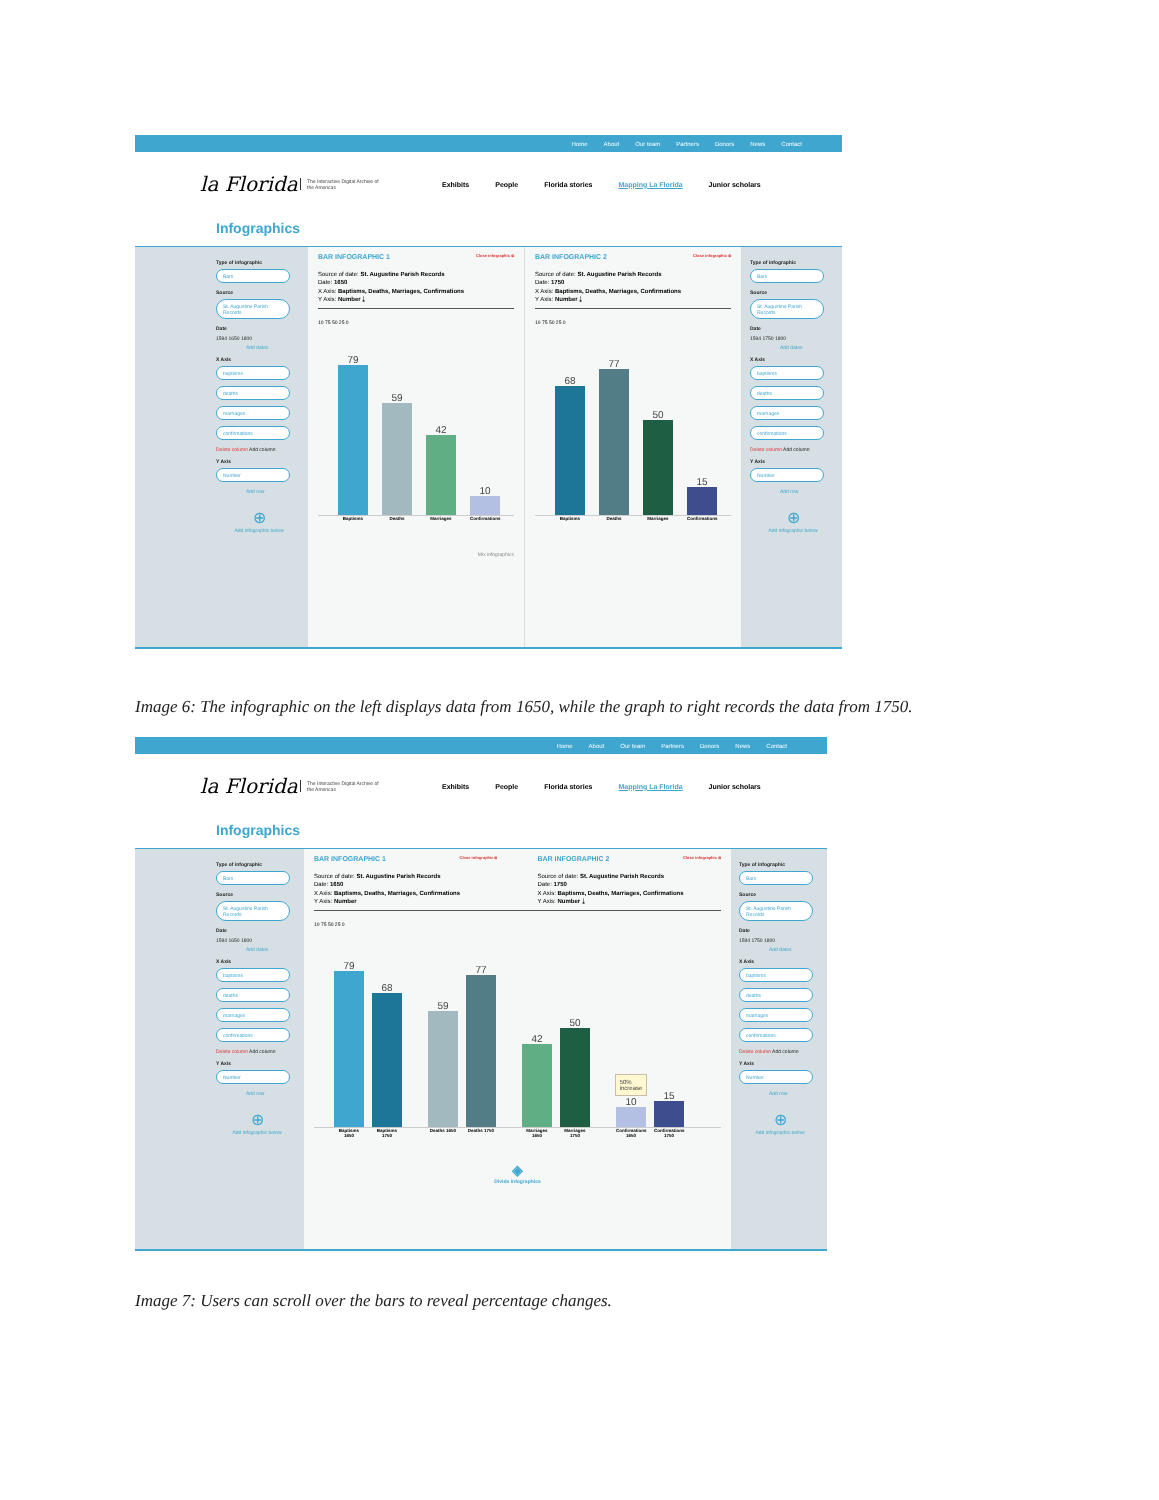Home About Our team Partners Donors News Contact
la Florida The Interactive Digital Archive of the Americas Exhibits People Florida stories Mapping La Florida Junior scholars
Infographics
Type of infographic
Bars
Source
St. Augustine Parish Records
Date
1594 1650 1800
Add dates
X Axis
baptisms
deaths
marriages
confirmations
Delete column Add column
Y Axis
Number
Add row
⊕
Add infographic below
BAR INFOGRAPHIC 1 Close infographic ⊗
Source of date: St. Augustine Parish Records
Date: 1650
X Axis: Baptisms, Deaths, Marriages, Confirmations
Y Axis: Number ⤓
10 75 50 25 0
79
59
42
10
Baptisms Deaths Marriages Confirmations
Mix infographics
BAR INFOGRAPHIC 2 Close infographic ⊗
Source of date: St. Augustine Parish Records
Date: 1750
X Axis: Baptisms, Deaths, Marriages, Confirmations
Y Axis: Number ⤓
10 75 50 25 0
68
77
50
15
Baptisms Deaths Marriages Confirmations
Type of infographic
Bars
Source
St. Augustine Parish Records
Date
1594 1750 1800
Add dates
X Axis
baptisms
deaths
marriages
confirmations
Delete column Add column
Y Axis
Number
Add row
⊕
Add infographic below
Image 6: The infographic on the left displays data from 1650, while the graph to right records the data from 1750.
Home About Our team Partners Donors News Contact
la Florida The Interactive Digital Archive of the Americas Exhibits People Florida stories Mapping La Florida Junior scholars
Infographics
Type of infographic
Bars
Source
St. Augustine Parish Records
Date
1594 1650 1800
Add dates
X Axis
baptisms
deaths
marriages
confirmations
Delete column Add column
Y Axis
Number
Add row
⊕
Add infographic below
BAR INFOGRAPHIC 1 Close infographic ⊗
Source of date: St. Augustine Parish Records
Date: 1650
X Axis: Baptisms, Deaths, Marriages, Confirmations
Y Axis: Number
BAR INFOGRAPHIC 2 Close infographic ⊗
Source of date: St. Augustine Parish Records
Date: 1750
X Axis: Baptisms, Deaths, Marriages, Confirmations
Y Axis: Number ⤓
10 75 50 25 0
79
68
59
77
42
50
50% increase
10
15
Baptisms 1650 Baptisms 1750 Deaths 1650 Deaths 1750 Marriages 1650 Marriages 1750 Confirmations 1650 Confirmations 1750
◈
Divide infographics
Type of infographic
Bars
Source
St. Augustine Parish Records
Date
1594 1750 1800
Add dates
X Axis
baptisms
deaths
marriages
confirmations
Delete column Add column
Y Axis
Number
Add row
⊕
Add infographic below
Image 7: Users can scroll over the bars to reveal percentage changes.